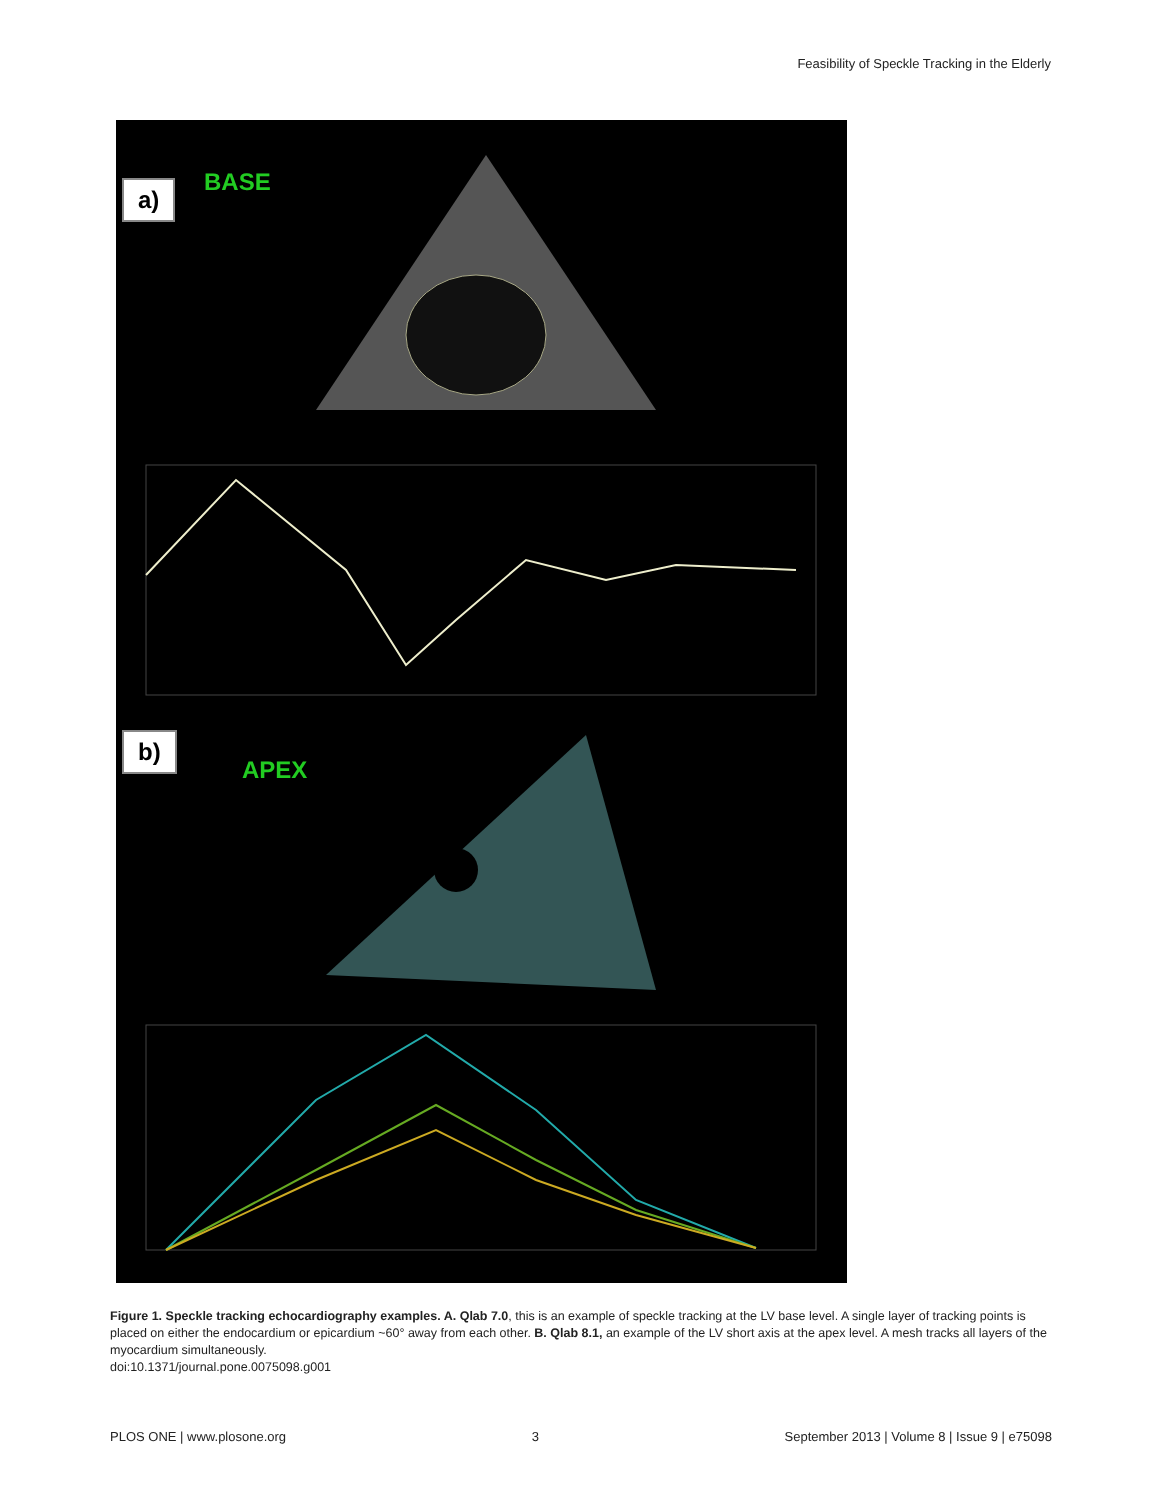Feasibility of Speckle Tracking in the Elderly
a) BASE
b)
APEX
Figure 1. Speckle tracking echocardiography examples. A. Qlab 7.0, this is an example of speckle tracking at the LV base level. A single layer of tracking points is placed on either the endocardium or epicardium ~60° away from each other. B. Qlab 8.1, an example of the LV short axis at the apex level. A mesh tracks all layers of the myocardium simultaneously.
doi:10.1371/journal.pone.0075098.g001
PLOS ONE | www.plosone.org 3 September 2013 | Volume 8 | Issue 9 | e75098